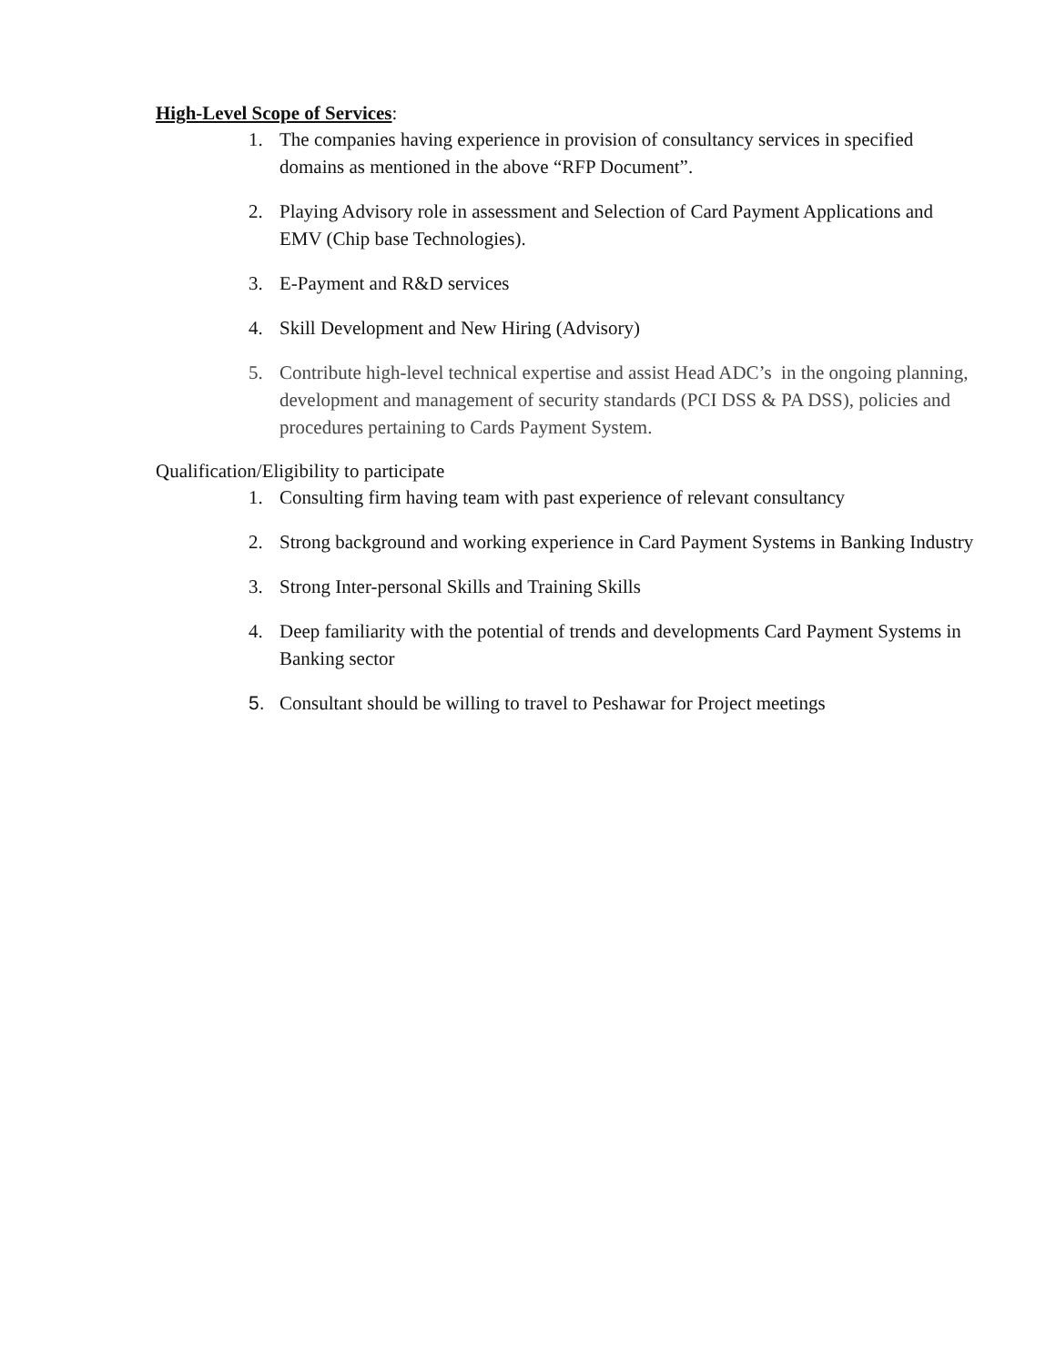High-Level Scope of Services:
1. The companies having experience in provision of consultancy services in specified domains as mentioned in the above “RFP Document”.
2. Playing Advisory role in assessment and Selection of Card Payment Applications and EMV (Chip base Technologies).
3. E-Payment and R&D services
4. Skill Development and New Hiring (Advisory)
5. Contribute high-level technical expertise and assist Head ADC’s in the ongoing planning, development and management of security standards (PCI DSS & PA DSS), policies and procedures pertaining to Cards Payment System.
Qualification/Eligibility to participate
1. Consulting firm having team with past experience of relevant consultancy
2. Strong background and working experience in Card Payment Systems in Banking Industry
3. Strong Inter-personal Skills and Training Skills
4. Deep familiarity with the potential of trends and developments Card Payment Systems in Banking sector
5. Consultant should be willing to travel to Peshawar for Project meetings